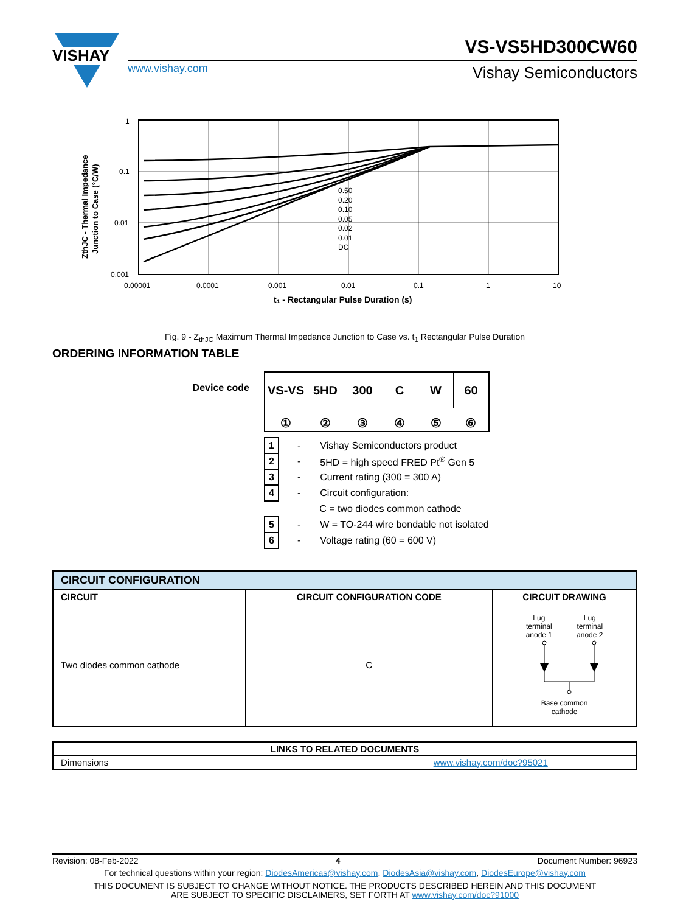VISHAY
VS-VS5HD300CW60
www.vishay.com Vishay Semiconductors
0.50
0.20
0.10
0.05
0.02
0.01
DC
1
0.1
0.01
0.001
0.00001
0.0001
0.001
0.01
0.1
1
10
t₁ - Rectangular Pulse Duration (s)
ZthJC - Thermal Impedance
Junction to Case (°C/W)
Fig. 9 - Z<sub>thJC</sub> Maximum Thermal Impedance Junction to Case vs. t<sub>1</sub> Rectangular Pulse Duration
ORDERING INFORMATION TABLE
Device code
| VS-VS | 5HD | 300 | C | W | 60 |
| ① | ② | ③ | ④ | ⑤ | ⑥ |
| 1 | - | Vishay Semiconductors product |
| 2 | - | 5HD = high speed FRED Pt<sup>®</sup> Gen 5 |
| 3 | - | Current rating (300 = 300 A) |
| 4 | - | Circuit configuration: |
| | | C = two diodes common cathode |
| 5 | - | W = TO-244 wire bondable not isolated |
| 6 | - | Voltage rating (60 = 600 V) |
| CIRCUIT CONFIGURATION | | |
| CIRCUIT | CIRCUIT CONFIGURATION CODE | CIRCUIT DRAWING |
| Two diodes common cathode | C | Lug terminal anode 1 Lug terminal anode 2 Base common cathode |
| LINKS TO RELATED DOCUMENTS | |
| --- | --- |
| Dimensions | www.vishay.com/doc?95021 |
Revision: 08-Feb-2022 4 Document Number: 96923
For technical questions within your region: DiodesAmericas@vishay.com, DiodesAsia@vishay.com, DiodesEurope@vishay.com
THIS DOCUMENT IS SUBJECT TO CHANGE WITHOUT NOTICE. THE PRODUCTS DESCRIBED HEREIN AND THIS DOCUMENT
ARE SUBJECT TO SPECIFIC DISCLAIMERS, SET FORTH AT www.vishay.com/doc?91000